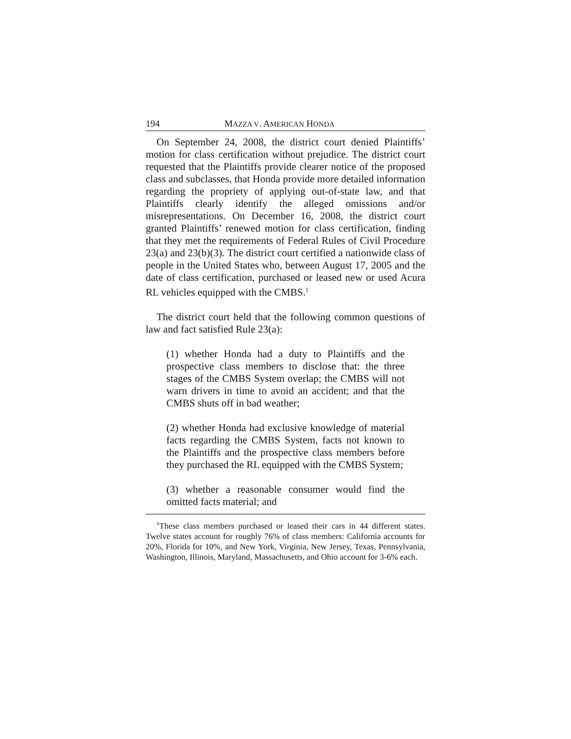194 MAZZA V. AMERICAN HONDA
On September 24, 2008, the district court denied Plaintiffs’ motion for class certification without prejudice. The district court requested that the Plaintiffs provide clearer notice of the proposed class and subclasses, that Honda provide more detailed information regarding the propriety of applying out-of-state law, and that Plaintiffs clearly identify the alleged omissions and/or misrepresentations. On December 16, 2008, the district court granted Plaintiffs’ renewed motion for class certification, finding that they met the requirements of Federal Rules of Civil Procedure 23(a) and 23(b)(3). The district court certified a nationwide class of people in the United States who, between August 17, 2005 and the date of class certification, purchased or leased new or used Acura RL vehicles equipped with the CMBS.<sup>1</sup>
The district court held that the following common questions of law and fact satisfied Rule 23(a):
(1) whether Honda had a duty to Plaintiffs and the prospective class members to disclose that: the three stages of the CMBS System overlap; the CMBS will not warn drivers in time to avoid an accident; and that the CMBS shuts off in bad weather;
(2) whether Honda had exclusive knowledge of material facts regarding the CMBS System, facts not known to the Plaintiffs and the prospective class members before they purchased the RL equipped with the CMBS System;
(3) whether a reasonable consumer would find the omitted facts material; and
<sup>1</sup> These class members purchased or leased their cars in 44 different states. Twelve states account for roughly 76% of class members: California accounts for 20%, Florida for 10%, and New York, Virginia, New Jersey, Texas, Pennsylvania, Washington, Illinois, Maryland, Massachusetts, and Ohio account for 3-6% each.